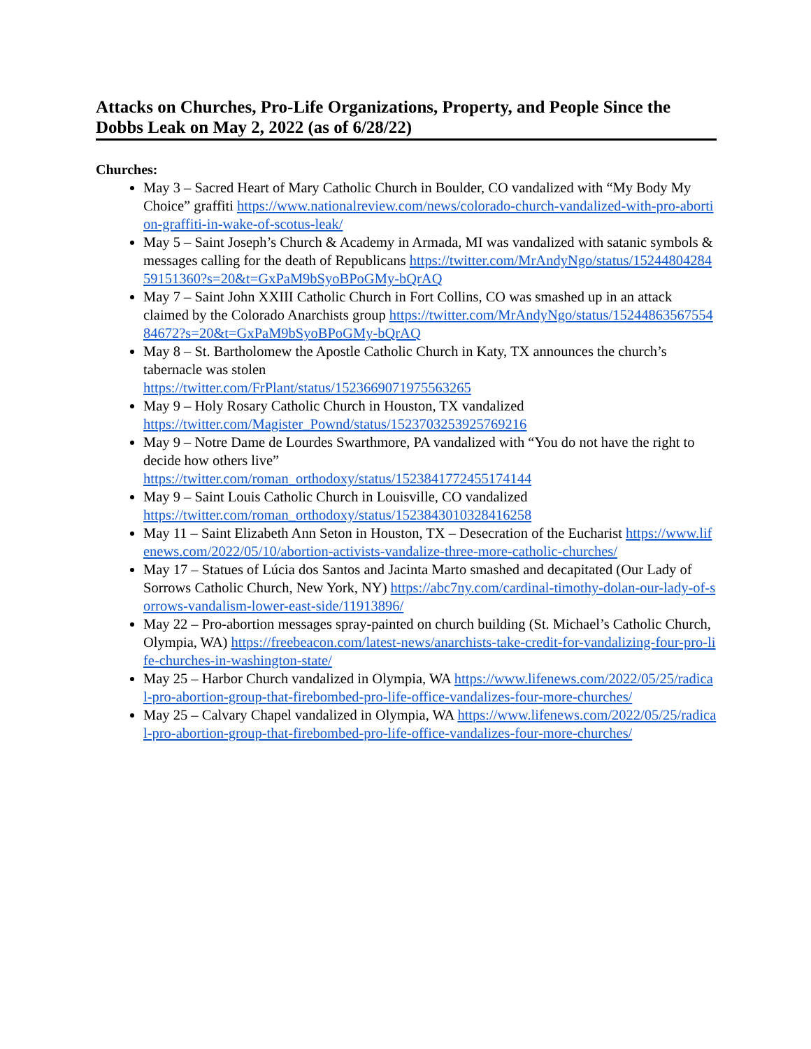Attacks on Churches, Pro-Life Organizations, Property, and People Since the Dobbs Leak on May 2, 2022 (as of 6/28/22)
Churches:
May 3 – Sacred Heart of Mary Catholic Church in Boulder, CO vandalized with “My Body My Choice” graffiti https://www.nationalreview.com/news/colorado-church-vandalized-with-pro-abortion-graffiti-in-wake-of-scotus-leak/
May 5 – Saint Joseph’s Church & Academy in Armada, MI was vandalized with satanic symbols & messages calling for the death of Republicans https://twitter.com/MrAndyNgo/status/1524480428459151360?s=20&t=GxPaM9bSyoBPoGMy-bQrAQ
May 7 – Saint John XXIII Catholic Church in Fort Collins, CO was smashed up in an attack claimed by the Colorado Anarchists group https://twitter.com/MrAndyNgo/status/1524486356755484672?s=20&t=GxPaM9bSyoBPoGMy-bQrAQ
May 8 – St. Bartholomew the Apostle Catholic Church in Katy, TX announces the church’s tabernacle was stolen
https://twitter.com/FrPlant/status/1523669071975563265
May 9 – Holy Rosary Catholic Church in Houston, TX vandalized
https://twitter.com/Magister_Pownd/status/1523703253925769216
May 9 – Notre Dame de Lourdes Swarthmore, PA vandalized with “You do not have the right to decide how others live”
https://twitter.com/roman_orthodoxy/status/1523841772455174144
May 9 – Saint Louis Catholic Church in Louisville, CO vandalized
https://twitter.com/roman_orthodoxy/status/1523843010328416258
May 11 – Saint Elizabeth Ann Seton in Houston, TX – Desecration of the Eucharist https://www.lifenews.com/2022/05/10/abortion-activists-vandalize-three-more-catholic-churches/
May 17 – Statues of Lúcia dos Santos and Jacinta Marto smashed and decapitated (Our Lady of Sorrows Catholic Church, New York, NY) https://abc7ny.com/cardinal-timothy-dolan-our-lady-of-sorrows-vandalism-lower-east-side/11913896/
May 22 – Pro-abortion messages spray-painted on church building (St. Michael’s Catholic Church, Olympia, WA) https://freebeacon.com/latest-news/anarchists-take-credit-for-vandalizing-four-pro-life-churches-in-washington-state/
May 25 – Harbor Church vandalized in Olympia, WA https://www.lifenews.com/2022/05/25/radical-pro-abortion-group-that-firebombed-pro-life-office-vandalizes-four-more-churches/
May 25 – Calvary Chapel vandalized in Olympia, WA https://www.lifenews.com/2022/05/25/radical-pro-abortion-group-that-firebombed-pro-life-office-vandalizes-four-more-churches/